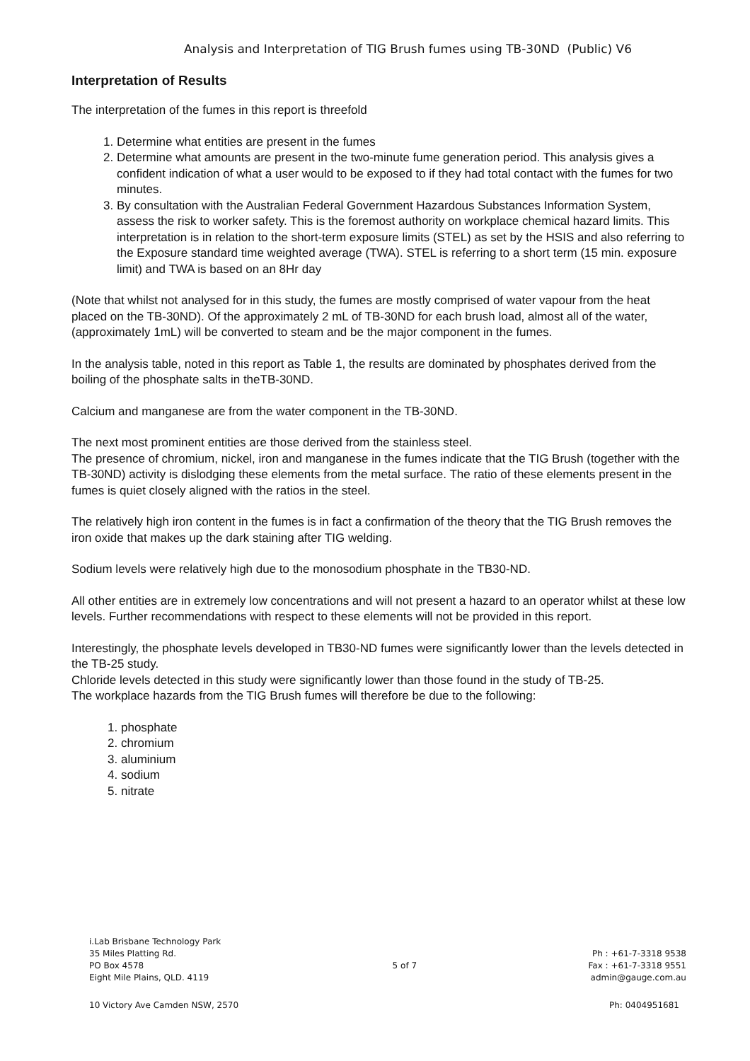Analysis and Interpretation of TIG Brush fumes using TB-30ND (Public) V6
Interpretation of Results
The interpretation of the fumes in this report is threefold
1. Determine what entities are present in the fumes
2. Determine what amounts are present in the two-minute fume generation period. This analysis gives a confident indication of what a user would to be exposed to if they had total contact with the fumes for two minutes.
3. By consultation with the Australian Federal Government Hazardous Substances Information System, assess the risk to worker safety. This is the foremost authority on workplace chemical hazard limits. This interpretation is in relation to the short-term exposure limits (STEL) as set by the HSIS and also referring to the Exposure standard time weighted average (TWA). STEL is referring to a short term (15 min. exposure limit) and TWA is based on an 8Hr day
(Note that whilst not analysed for in this study, the fumes are mostly comprised of water vapour from the heat placed on the TB-30ND). Of the approximately 2 mL of TB-30ND for each brush load, almost all of the water, (approximately 1mL) will be converted to steam and be the major component in the fumes.
In the analysis table, noted in this report as Table 1, the results are dominated by phosphates derived from the boiling of the phosphate salts in theTB-30ND.
Calcium and manganese are from the water component in the TB-30ND.
The next most prominent entities are those derived from the stainless steel.
The presence of chromium, nickel, iron and manganese in the fumes indicate that the TIG Brush (together with the TB-30ND) activity is dislodging these elements from the metal surface. The ratio of these elements present in the fumes is quiet closely aligned with the ratios in the steel.
The relatively high iron content in the fumes is in fact a confirmation of the theory that the TIG Brush removes the iron oxide that makes up the dark staining after TIG welding.
Sodium levels were relatively high due to the monosodium phosphate in the TB30-ND.
All other entities are in extremely low concentrations and will not present a hazard to an operator whilst at these low levels. Further recommendations with respect to these elements will not be provided in this report.
Interestingly, the phosphate levels developed in TB30-ND fumes were significantly lower than the levels detected in the TB-25 study.
Chloride levels detected in this study were significantly lower than those found in the study of TB-25.
The workplace hazards from the TIG Brush fumes will therefore be due to the following:
1. phosphate
2. chromium
3. aluminium
4. sodium
5. nitrate
i.Lab Brisbane Technology Park
35 Miles Platting Rd.
PO Box 4578
Eight Mile Plains, QLD. 4119
5 of 7
Ph : +61-7-3318 9538
Fax : +61-7-3318 9551
admin@gauge.com.au
10 Victory Ave Camden NSW, 2570 Ph: 0404951681